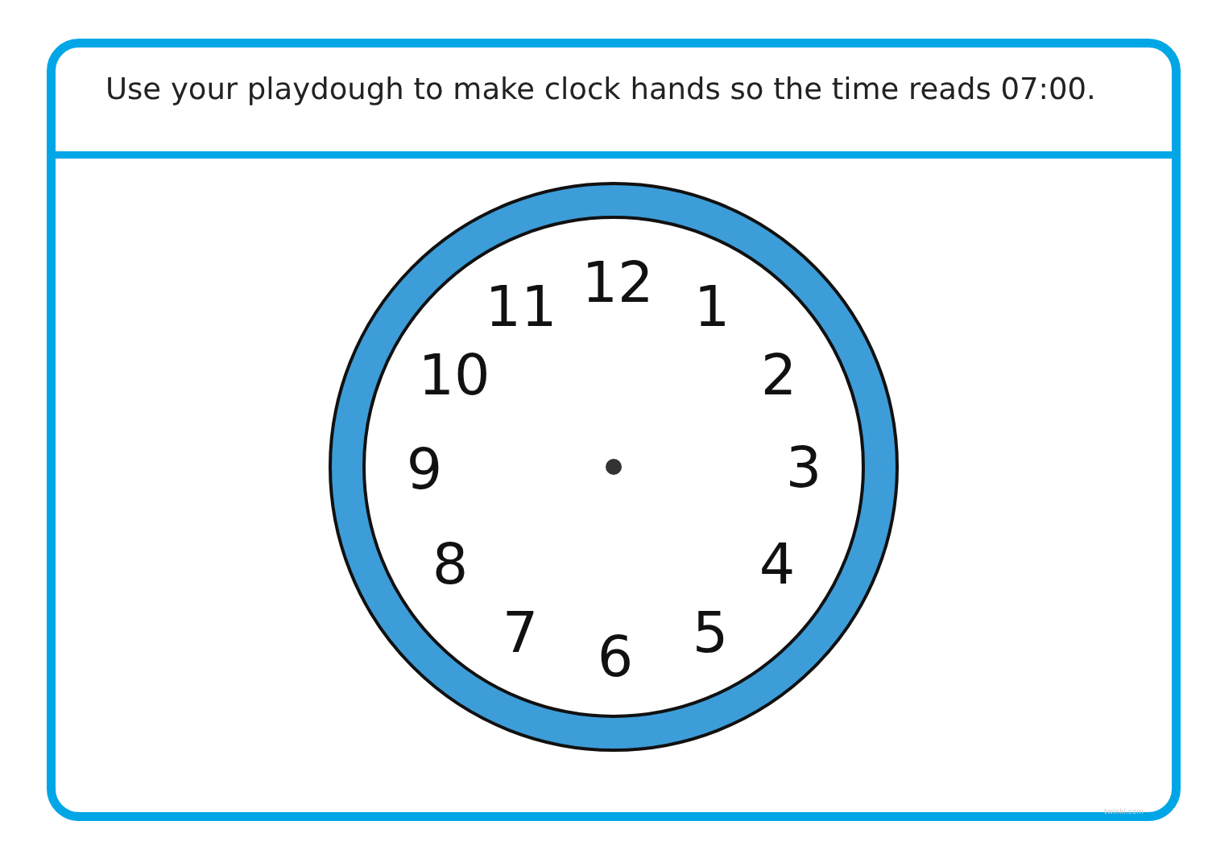Use your playdough to make clock hands so the time reads 07:00.
12
1
2
3
4
5
6
7
8
9
10
11
twinkl.com